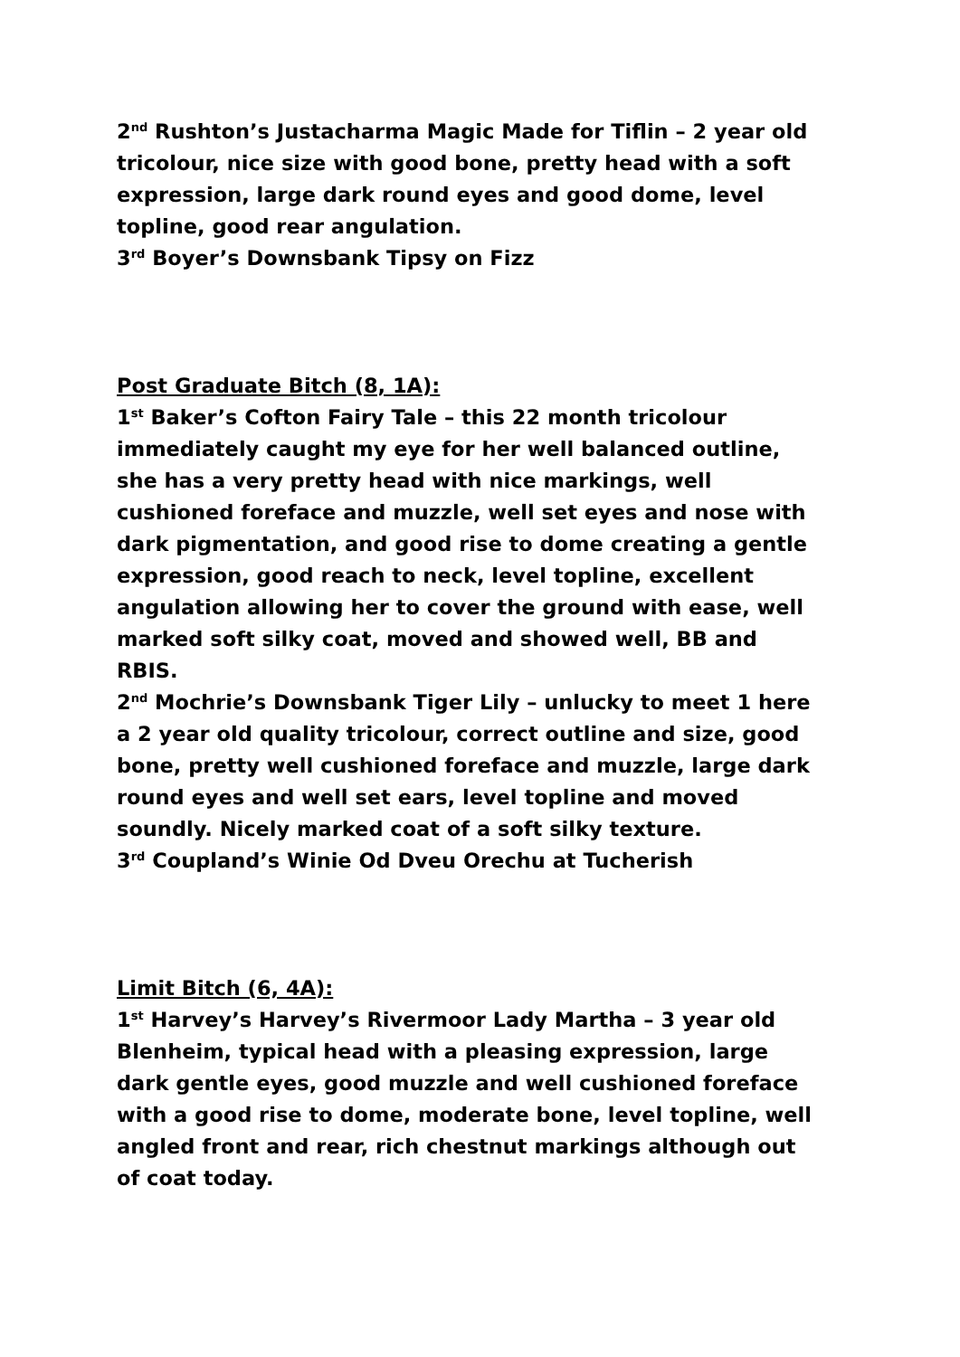2<sup>nd</sup> Rushton’s Justacharma Magic Made for Tiflin – 2 year old tricolour, nice size with good bone, pretty head with a soft expression, large dark round eyes and good dome, level topline, good rear angulation.
3<sup>rd</sup> Boyer’s Downsbank Tipsy on Fizz
Post Graduate Bitch (8, 1A):
1<sup>st</sup> Baker’s Cofton Fairy Tale – this 22 month tricolour immediately caught my eye for her well balanced outline, she has a very pretty head with nice markings, well cushioned foreface and muzzle, well set eyes and nose with dark pigmentation, and good rise to dome creating a gentle expression, good reach to neck, level topline, excellent angulation allowing her to cover the ground with ease, well marked soft silky coat, moved and showed well, BB and RBIS.
2<sup>nd</sup> Mochrie’s Downsbank Tiger Lily – unlucky to meet 1 here a 2 year old quality tricolour, correct outline and size, good bone, pretty well cushioned foreface and muzzle, large dark round eyes and well set ears, level topline and moved soundly. Nicely marked coat of a soft silky texture.
3<sup>rd</sup> Coupland’s Winie Od Dveu Orechu at Tucherish
Limit Bitch (6, 4A):
1<sup>st</sup> Harvey’s Harvey’s Rivermoor Lady Martha – 3 year old Blenheim, typical head with a pleasing expression, large dark gentle eyes, good muzzle and well cushioned foreface with a good rise to dome, moderate bone, level topline, well angled front and rear, rich chestnut markings although out of coat today.